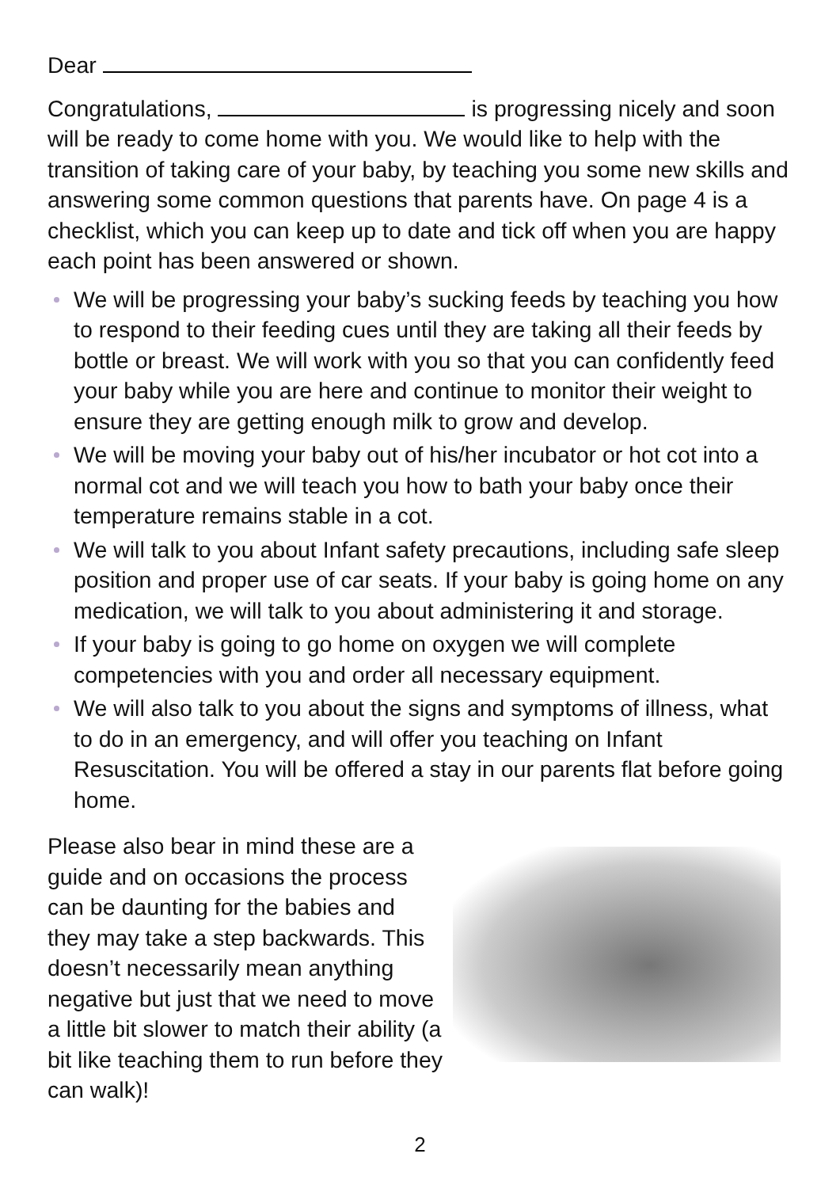Dear
Congratulations, is progressing nicely and soon will be ready to come home with you. We would like to help with the transition of taking care of your baby, by teaching you some new skills and answering some common questions that parents have. On page 4 is a checklist, which you can keep up to date and tick off when you are happy each point has been answered or shown.
We will be progressing your baby’s sucking feeds by teaching you how to respond to their feeding cues until they are taking all their feeds by bottle or breast. We will work with you so that you can confidently feed your baby while you are here and continue to monitor their weight to ensure they are getting enough milk to grow and develop.
We will be moving your baby out of his/her incubator or hot cot into a normal cot and we will teach you how to bath your baby once their temperature remains stable in a cot.
We will talk to you about Infant safety precautions, including safe sleep position and proper use of car seats. If your baby is going home on any medication, we will talk to you about administering it and storage.
If your baby is going to go home on oxygen we will complete competencies with you and order all necessary equipment.
We will also talk to you about the signs and symptoms of illness, what to do in an emergency, and will offer you teaching on Infant Resuscitation. You will be offered a stay in our parents flat before going home.
Please also bear in mind these are a guide and on occasions the process can be daunting for the babies and they may take a step backwards. This doesn’t necessarily mean anything negative but just that we need to move a little bit slower to match their ability (a bit like teaching them to run before they can walk)!
2